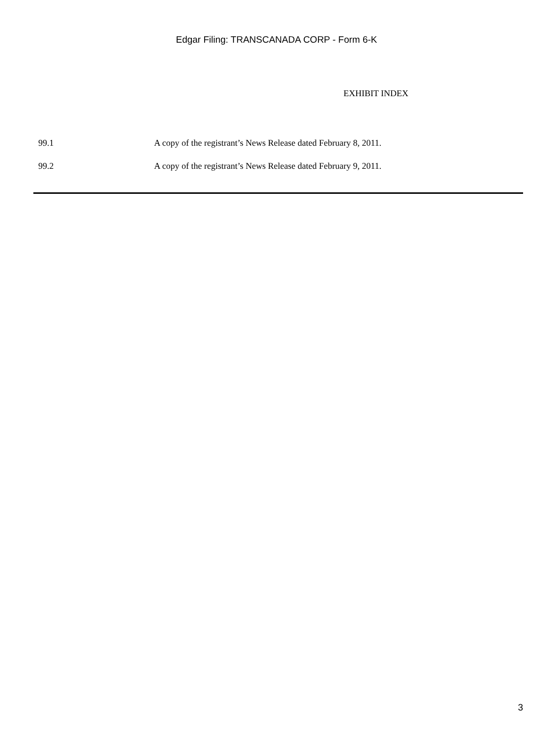Edgar Filing: TRANSCANADA CORP - Form 6-K
EXHIBIT INDEX
| 99.1 | A copy of the registrant’s News Release dated February 8, 2011. |
| 99.2 | A copy of the registrant’s News Release dated February 9, 2011. |
3